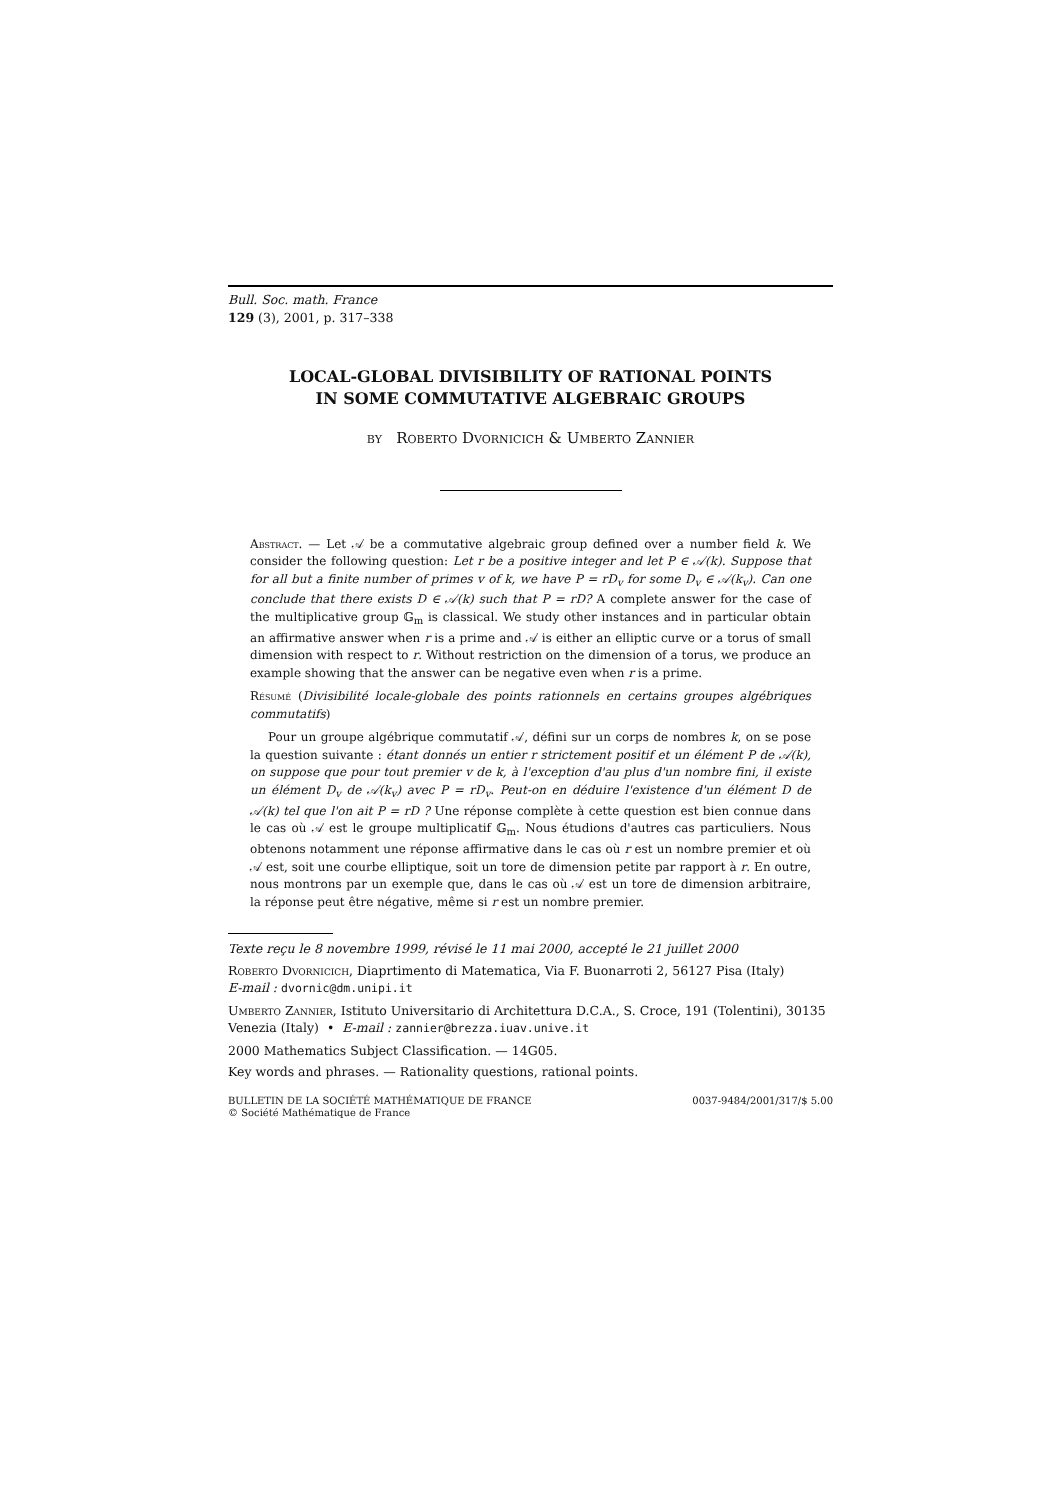Bull. Soc. math. France
129 (3), 2001, p. 317–338
LOCAL-GLOBAL DIVISIBILITY OF RATIONAL POINTS
IN SOME COMMUTATIVE ALGEBRAIC GROUPS
by Roberto Dvornicich & Umberto Zannier
Abstract. — Let 𝒜 be a commutative algebraic group defined over a number field k. We consider the following question: Let r be a positive integer and let P ∈ 𝒜(k). Suppose that for all but a finite number of primes v of k, we have P = rD<sub>v</sub> for some D<sub>v</sub> ∈ 𝒜(k<sub>v</sub>). Can one conclude that there exists D ∈ 𝒜(k) such that P = rD? A complete answer for the case of the multiplicative group 𝔾<sub>m</sub> is classical. We study other instances and in particular obtain an affirmative answer when r is a prime and 𝒜 is either an elliptic curve or a torus of small dimension with respect to r. Without restriction on the dimension of a torus, we produce an example showing that the answer can be negative even when r is a prime.
Résumé (Divisibilité locale-globale des points rationnels en certains groupes algébriques commutatifs)
Pour un groupe algébrique commutatif 𝒜, défini sur un corps de nombres k, on se pose la question suivante : étant donnés un entier r strictement positif et un élément P de 𝒜(k), on suppose que pour tout premier v de k, à l'exception d'au plus d'un nombre fini, il existe un élément D<sub>v</sub> de 𝒜(k<sub>v</sub>) avec P = rD<sub>v</sub>. Peut-on en déduire l'existence d'un élément D de 𝒜(k) tel que l'on ait P = rD ? Une réponse complète à cette question est bien connue dans le cas où 𝒜 est le groupe multiplicatif 𝔾<sub>m</sub>. Nous étudions d'autres cas particuliers. Nous obtenons notamment une réponse affirmative dans le cas où r est un nombre premier et où 𝒜 est, soit une courbe elliptique, soit un tore de dimension petite par rapport à r. En outre, nous montrons par un exemple que, dans le cas où 𝒜 est un tore de dimension arbitraire, la réponse peut être négative, même si r est un nombre premier.
Texte reçu le 8 novembre 1999, révisé le 11 mai 2000, accepté le 21 juillet 2000
Roberto Dvornicich, Diaprtimento di Matematica, Via F. Buonarroti 2, 56127 Pisa (Italy)
E-mail : dvornic@dm.unipi.it
Umberto Zannier, Istituto Universitario di Architettura D.C.A., S. Croce, 191 (Tolentini), 30135 Venezia (Italy) • E-mail : zannier@brezza.iuav.unive.it
2000 Mathematics Subject Classification. — 14G05.
Key words and phrases. — Rationality questions, rational points.
BULLETIN DE LA SOCIÉTÉ MATHÉMATIQUE DE FRANCE
© Société Mathématique de France
0037-9484/2001/317/$ 5.00